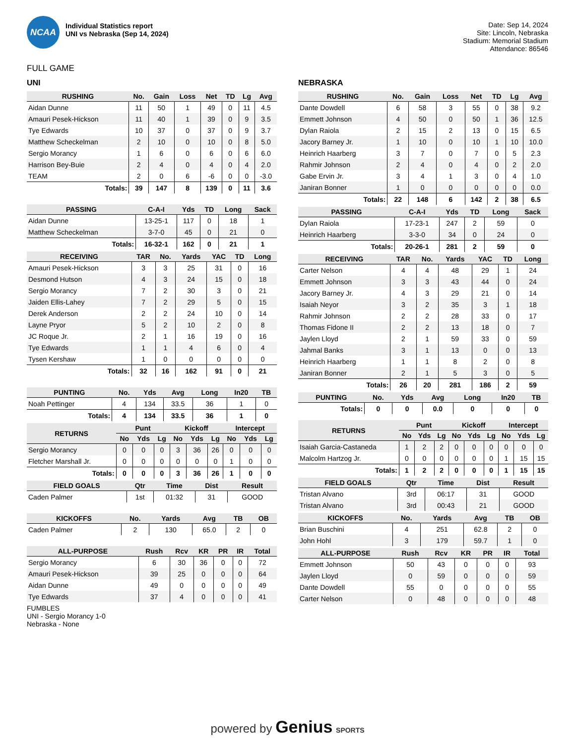NCAA
Individual Statistics report
UNI vs Nebraska (Sep 14, 2024)
Date: Sep 14, 2024
Site: Lincoln, Nebraska
Stadium: Memorial Stadium
Attendance: 86546
FULL GAME
UNI
| RUSHING | No. | Gain | Loss | Net | TD | Lg | Avg |
| --- | --- | --- | --- | --- | --- | --- | --- |
| Aidan Dunne | 11 | 50 | 1 | 49 | 0 | 11 | 4.5 |
| Amauri Pesek-Hickson | 11 | 40 | 1 | 39 | 0 | 9 | 3.5 |
| Tye Edwards | 10 | 37 | 0 | 37 | 0 | 9 | 3.7 |
| Matthew Scheckelman | 2 | 10 | 0 | 10 | 0 | 8 | 5.0 |
| Sergio Morancy | 1 | 6 | 0 | 6 | 0 | 6 | 6.0 |
| Harrison Bey-Buie | 2 | 4 | 0 | 4 | 0 | 4 | 2.0 |
| TEAM | 2 | 0 | 6 | -6 | 0 | 0 | -3.0 |
| Totals: | 39 | 147 | 8 | 139 | 0 | 11 | 3.6 |
| PASSING | C-A-I | Yds | TD | Long | Sack |
| --- | --- | --- | --- | --- | --- |
| Aidan Dunne | 13-25-1 | 117 | 0 | 18 | 1 |
| Matthew Scheckelman | 3-7-0 | 45 | 0 | 21 | 0 |
| Totals: | 16-32-1 | 162 | 0 | 21 | 1 |
| RECEIVING | TAR | No. | Yards | YAC | TD | Long |
| --- | --- | --- | --- | --- | --- | --- |
| Amauri Pesek-Hickson | 3 | 3 | 25 | 31 | 0 | 16 |
| Desmond Hutson | 4 | 3 | 24 | 15 | 0 | 18 |
| Sergio Morancy | 7 | 2 | 30 | 3 | 0 | 21 |
| Jaiden Ellis-Lahey | 7 | 2 | 29 | 5 | 0 | 15 |
| Derek Anderson | 2 | 2 | 24 | 10 | 0 | 14 |
| Layne Pryor | 5 | 2 | 10 | 2 | 0 | 8 |
| JC Roque Jr. | 2 | 1 | 16 | 19 | 0 | 16 |
| Tye Edwards | 1 | 1 | 4 | 6 | 0 | 4 |
| Tysen Kershaw | 1 | 0 | 0 | 0 | 0 | 0 |
| Totals: | 32 | 16 | 162 | 91 | 0 | 21 |
| PUNTING | No. | Yds | Avg | Long | In20 | TB |
| --- | --- | --- | --- | --- | --- | --- |
| Noah Pettinger | 4 | 134 | 33.5 | 36 | 1 | 0 |
| Totals: | 4 | 134 | 33.5 | 36 | 1 | 0 |
| RETURNS | Punt | | | Kickoff | | | Intercept | | |
| --- | --- | --- | --- | --- | --- | --- | --- | --- | --- |
| | No | Yds | Lg | No | Yds | Lg | No | Yds | Lg |
| Sergio Morancy | 0 | 0 | 0 | 3 | 36 | 26 | 0 | 0 | 0 |
| Fletcher Marshall Jr. | 0 | 0 | 0 | 0 | 0 | 0 | 1 | 0 | 0 |
| Totals: | 0 | 0 | 0 | 3 | 36 | 26 | 1 | 0 | 0 |
| FIELD GOALS | Qtr | Time | Dist | Result |
| --- | --- | --- | --- | --- |
| Caden Palmer | 1st | 01:32 | 31 | GOOD |
| KICKOFFS | No. | Yards | Avg | TB | OB |
| --- | --- | --- | --- | --- | --- |
| Caden Palmer | 2 | 130 | 65.0 | 2 | 0 |
| ALL-PURPOSE | Rush | Rcv | KR | PR | IR | Total |
| --- | --- | --- | --- | --- | --- | --- |
| Sergio Morancy | 6 | 30 | 36 | 0 | 0 | 72 |
| Amauri Pesek-Hickson | 39 | 25 | 0 | 0 | 0 | 64 |
| Aidan Dunne | 49 | 0 | 0 | 0 | 0 | 49 |
| Tye Edwards | 37 | 4 | 0 | 0 | 0 | 41 |
FUMBLES
UNI - Sergio Morancy 1-0
Nebraska - None
NEBRASKA
| RUSHING | No. | Gain | Loss | Net | TD | Lg | Avg |
| --- | --- | --- | --- | --- | --- | --- | --- |
| Dante Dowdell | 6 | 58 | 3 | 55 | 0 | 38 | 9.2 |
| Emmett Johnson | 4 | 50 | 0 | 50 | 1 | 36 | 12.5 |
| Dylan Raiola | 2 | 15 | 2 | 13 | 0 | 15 | 6.5 |
| Jacory Barney Jr. | 1 | 10 | 0 | 10 | 1 | 10 | 10.0 |
| Heinrich Haarberg | 3 | 7 | 0 | 7 | 0 | 5 | 2.3 |
| Rahmir Johnson | 2 | 4 | 0 | 4 | 0 | 2 | 2.0 |
| Gabe Ervin Jr. | 3 | 4 | 1 | 3 | 0 | 4 | 1.0 |
| Janiran Bonner | 1 | 0 | 0 | 0 | 0 | 0 | 0.0 |
| Totals: | 22 | 148 | 6 | 142 | 2 | 38 | 6.5 |
| PASSING | C-A-I | Yds | TD | Long | Sack |
| --- | --- | --- | --- | --- | --- |
| Dylan Raiola | 17-23-1 | 247 | 2 | 59 | 0 |
| Heinrich Haarberg | 3-3-0 | 34 | 0 | 24 | 0 |
| Totals: | 20-26-1 | 281 | 2 | 59 | 0 |
| RECEIVING | TAR | No. | Yards | YAC | TD | Long |
| --- | --- | --- | --- | --- | --- | --- |
| Carter Nelson | 4 | 4 | 48 | 29 | 1 | 24 |
| Emmett Johnson | 3 | 3 | 43 | 44 | 0 | 24 |
| Jacory Barney Jr. | 4 | 3 | 29 | 21 | 0 | 14 |
| Isaiah Neyor | 3 | 2 | 35 | 3 | 1 | 18 |
| Rahmir Johnson | 2 | 2 | 28 | 33 | 0 | 17 |
| Thomas Fidone II | 2 | 2 | 13 | 18 | 0 | 7 |
| Jaylen Lloyd | 2 | 1 | 59 | 33 | 0 | 59 |
| Jahmal Banks | 3 | 1 | 13 | 0 | 0 | 13 |
| Heinrich Haarberg | 1 | 1 | 8 | 2 | 0 | 8 |
| Janiran Bonner | 2 | 1 | 5 | 3 | 0 | 5 |
| Totals: | 26 | 20 | 281 | 186 | 2 | 59 |
| PUNTING | No. | Yds | Avg | Long | In20 | TB |
| --- | --- | --- | --- | --- | --- | --- |
| Totals: | 0 | 0 | 0.0 | 0 | 0 | 0 |
| RETURNS | Punt | | | Kickoff | | | Intercept | | |
| --- | --- | --- | --- | --- | --- | --- | --- | --- | --- |
| | No | Yds | Lg | No | Yds | Lg | No | Yds | Lg |
| Isaiah Garcia-Castaneda | 1 | 2 | 2 | 0 | 0 | 0 | 0 | 0 | 0 |
| Malcolm Hartzog Jr. | 0 | 0 | 0 | 0 | 0 | 0 | 1 | 15 | 15 |
| Totals: | 1 | 2 | 2 | 0 | 0 | 0 | 1 | 15 | 15 |
| FIELD GOALS | Qtr | Time | Dist | Result |
| --- | --- | --- | --- | --- |
| Tristan Alvano | 3rd | 06:17 | 31 | GOOD |
| Tristan Alvano | 3rd | 00:43 | 21 | GOOD |
| KICKOFFS | No. | Yards | Avg | TB | OB |
| --- | --- | --- | --- | --- | --- |
| Brian Buschini | 4 | 251 | 62.8 | 2 | 0 |
| John Hohl | 3 | 179 | 59.7 | 1 | 0 |
| ALL-PURPOSE | Rush | Rcv | KR | PR | IR | Total |
| --- | --- | --- | --- | --- | --- | --- |
| Emmett Johnson | 50 | 43 | 0 | 0 | 0 | 93 |
| Jaylen Lloyd | 0 | 59 | 0 | 0 | 0 | 59 |
| Dante Dowdell | 55 | 0 | 0 | 0 | 0 | 55 |
| Carter Nelson | 0 | 48 | 0 | 0 | 0 | 48 |
powered by Genius SPORTS